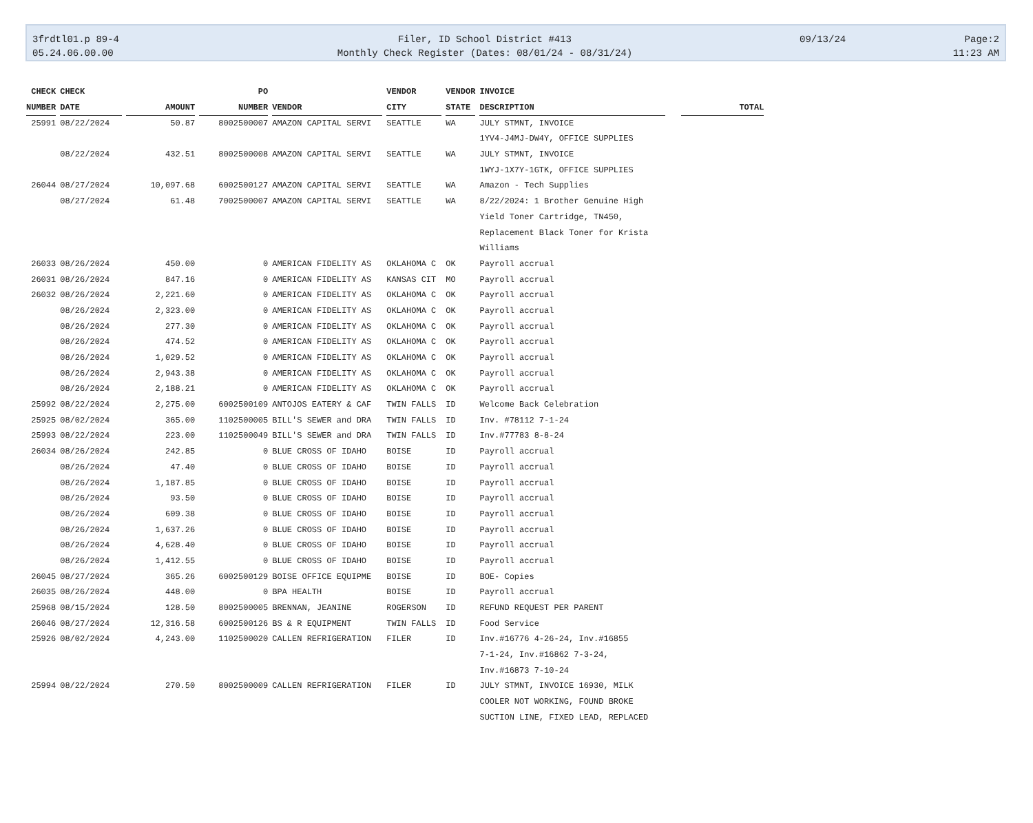3frdtl01.p 89-4
05.24.06.00.00
Filer, ID School District #413
Monthly Check Register (Dates: 08/01/24 - 08/31/24)
09/13/24
Page:2
11:23 AM
| CHECK | CHECK | | PO | | VENDOR | VENDOR | INVOICE | |
| --- | --- | --- | --- | --- | --- | --- | --- | --- |
| NUMBER | DATE | AMOUNT | NUMBER | VENDOR | CITY | STATE | DESCRIPTION | TOTAL |
| 25991 | 08/22/2024 | 50.87 | 8002500007 | AMAZON CAPITAL SERVI | SEATTLE | WA | JULY STMNT, INVOICE | |
| | | | | | | | 1YV4-J4MJ-DW4Y, OFFICE SUPPLIES | |
| | 08/22/2024 | 432.51 | 8002500008 | AMAZON CAPITAL SERVI | SEATTLE | WA | JULY STMNT, INVOICE | |
| | | | | | | | 1WYJ-1X7Y-1GTK, OFFICE SUPPLIES | |
| 26044 | 08/27/2024 | 10,097.68 | 6002500127 | AMAZON CAPITAL SERVI | SEATTLE | WA | Amazon - Tech Supplies | |
| | 08/27/2024 | 61.48 | 7002500007 | AMAZON CAPITAL SERVI | SEATTLE | WA | 8/22/2024: 1 Brother Genuine High | |
| | | | | | | | Yield Toner Cartridge, TN450, | |
| | | | | | | | Replacement Black Toner for Krista | |
| | | | | | | | Williams | |
| 26033 | 08/26/2024 | 450.00 | 0 | AMERICAN FIDELITY AS | OKLAHOMA C | OK | Payroll accrual | |
| 26031 | 08/26/2024 | 847.16 | 0 | AMERICAN FIDELITY AS | KANSAS CIT | MO | Payroll accrual | |
| 26032 | 08/26/2024 | 2,221.60 | 0 | AMERICAN FIDELITY AS | OKLAHOMA C | OK | Payroll accrual | |
| | 08/26/2024 | 2,323.00 | 0 | AMERICAN FIDELITY AS | OKLAHOMA C | OK | Payroll accrual | |
| | 08/26/2024 | 277.30 | 0 | AMERICAN FIDELITY AS | OKLAHOMA C | OK | Payroll accrual | |
| | 08/26/2024 | 474.52 | 0 | AMERICAN FIDELITY AS | OKLAHOMA C | OK | Payroll accrual | |
| | 08/26/2024 | 1,029.52 | 0 | AMERICAN FIDELITY AS | OKLAHOMA C | OK | Payroll accrual | |
| | 08/26/2024 | 2,943.38 | 0 | AMERICAN FIDELITY AS | OKLAHOMA C | OK | Payroll accrual | |
| | 08/26/2024 | 2,188.21 | 0 | AMERICAN FIDELITY AS | OKLAHOMA C | OK | Payroll accrual | |
| 25992 | 08/22/2024 | 2,275.00 | 6002500109 | ANTOJOS EATERY & CAF | TWIN FALLS | ID | Welcome Back Celebration | |
| 25925 | 08/02/2024 | 365.00 | 1102500005 | BILL'S SEWER and DRA | TWIN FALLS | ID | Inv. #78112 7-1-24 | |
| 25993 | 08/22/2024 | 223.00 | 1102500049 | BILL'S SEWER and DRA | TWIN FALLS | ID | Inv.#77783 8-8-24 | |
| 26034 | 08/26/2024 | 242.85 | 0 | BLUE CROSS OF IDAHO | BOISE | ID | Payroll accrual | |
| | 08/26/2024 | 47.40 | 0 | BLUE CROSS OF IDAHO | BOISE | ID | Payroll accrual | |
| | 08/26/2024 | 1,187.85 | 0 | BLUE CROSS OF IDAHO | BOISE | ID | Payroll accrual | |
| | 08/26/2024 | 93.50 | 0 | BLUE CROSS OF IDAHO | BOISE | ID | Payroll accrual | |
| | 08/26/2024 | 609.38 | 0 | BLUE CROSS OF IDAHO | BOISE | ID | Payroll accrual | |
| | 08/26/2024 | 1,637.26 | 0 | BLUE CROSS OF IDAHO | BOISE | ID | Payroll accrual | |
| | 08/26/2024 | 4,628.40 | 0 | BLUE CROSS OF IDAHO | BOISE | ID | Payroll accrual | |
| | 08/26/2024 | 1,412.55 | 0 | BLUE CROSS OF IDAHO | BOISE | ID | Payroll accrual | |
| 26045 | 08/27/2024 | 365.26 | 6002500129 | BOISE OFFICE EQUIPME | BOISE | ID | BOE- Copies | |
| 26035 | 08/26/2024 | 448.00 | 0 | BPA HEALTH | BOISE | ID | Payroll accrual | |
| 25968 | 08/15/2024 | 128.50 | 8002500005 | BRENNAN, JEANINE | ROGERSON | ID | REFUND REQUEST PER PARENT | |
| 26046 | 08/27/2024 | 12,316.58 | 6002500126 | BS & R EQUIPMENT | TWIN FALLS | ID | Food Service | |
| 25926 | 08/02/2024 | 4,243.00 | 1102500020 | CALLEN REFRIGERATION | FILER | ID | Inv.#16776 4-26-24, Inv.#16855 | |
| | | | | | | | 7-1-24, Inv.#16862 7-3-24, | |
| | | | | | | | Inv.#16873 7-10-24 | |
| 25994 | 08/22/2024 | 270.50 | 8002500009 | CALLEN REFRIGERATION | FILER | ID | JULY STMNT, INVOICE 16930, MILK | |
| | | | | | | | COOLER NOT WORKING, FOUND BROKE | |
| | | | | | | | SUCTION LINE, FIXED LEAD, REPLACED | |